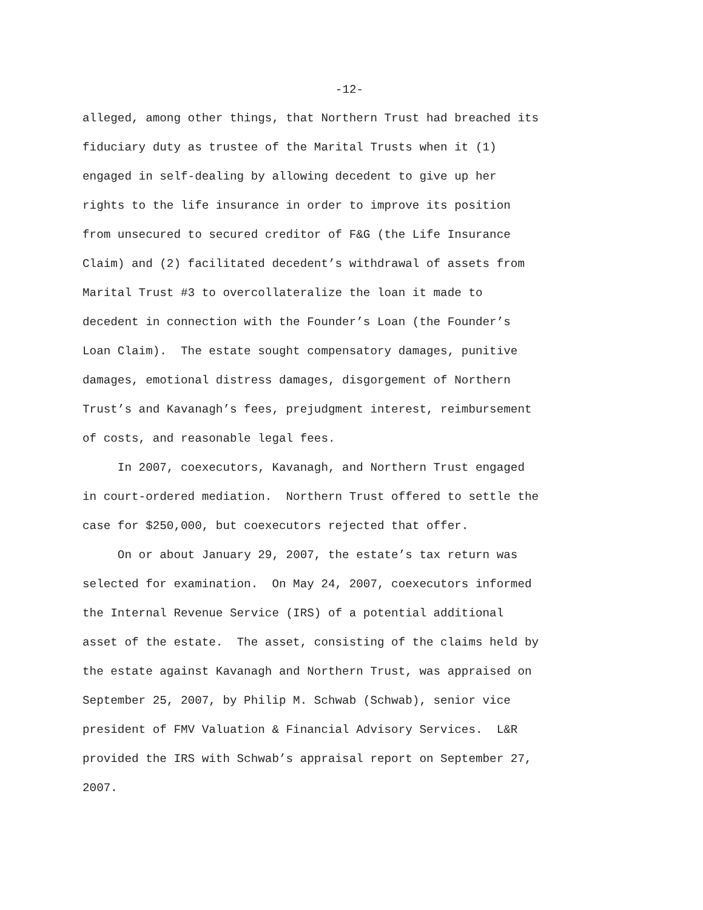-12-
alleged, among other things, that Northern Trust had breached its fiduciary duty as trustee of the Marital Trusts when it (1) engaged in self-dealing by allowing decedent to give up her rights to the life insurance in order to improve its position from unsecured to secured creditor of F&G (the Life Insurance Claim) and (2) facilitated decedent’s withdrawal of assets from Marital Trust #3 to overcollateralize the loan it made to decedent in connection with the Founder’s Loan (the Founder’s Loan Claim). The estate sought compensatory damages, punitive damages, emotional distress damages, disgorgement of Northern Trust’s and Kavanagh’s fees, prejudgment interest, reimbursement of costs, and reasonable legal fees.
In 2007, coexecutors, Kavanagh, and Northern Trust engaged in court-ordered mediation. Northern Trust offered to settle the case for $250,000, but coexecutors rejected that offer.
On or about January 29, 2007, the estate’s tax return was selected for examination. On May 24, 2007, coexecutors informed the Internal Revenue Service (IRS) of a potential additional asset of the estate. The asset, consisting of the claims held by the estate against Kavanagh and Northern Trust, was appraised on September 25, 2007, by Philip M. Schwab (Schwab), senior vice president of FMV Valuation & Financial Advisory Services. L&R provided the IRS with Schwab’s appraisal report on September 27, 2007.